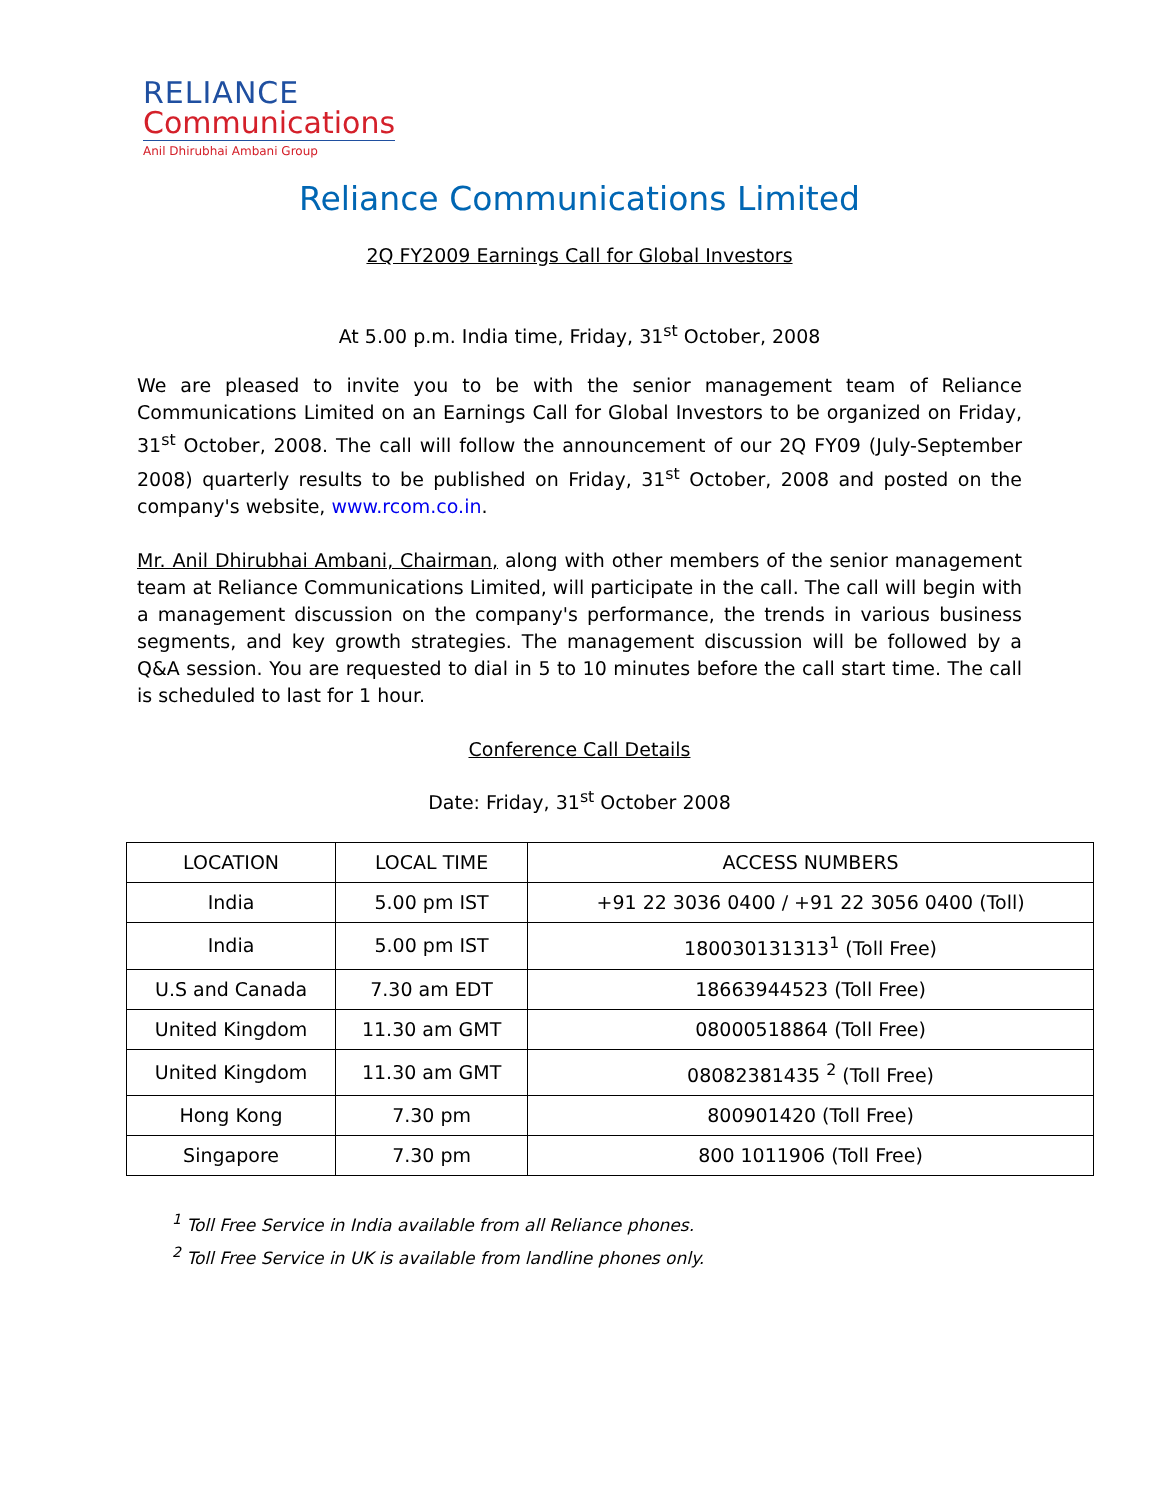RELIANCE
Communications
Anil Dhirubhai Ambani Group
Reliance Communications Limited
2Q FY2009 Earnings Call for Global Investors
At 5.00 p.m. India time, Friday, 31<sup>st</sup> October, 2008
We are pleased to invite you to be with the senior management team of Reliance Communications Limited on an Earnings Call for Global Investors to be organized on Friday, 31<sup>st</sup> October, 2008. The call will follow the announcement of our 2Q FY09 (July-September 2008) quarterly results to be published on Friday, 31<sup>st</sup> October, 2008 and posted on the company's website, www.rcom.co.in.
Mr. Anil Dhirubhai Ambani, Chairman, along with other members of the senior management team at Reliance Communications Limited, will participate in the call. The call will begin with a management discussion on the company's performance, the trends in various business segments, and key growth strategies. The management discussion will be followed by a Q&A session. You are requested to dial in 5 to 10 minutes before the call start time. The call is scheduled to last for 1 hour.
Conference Call Details
Date: Friday, 31<sup>st</sup> October 2008
| LOCATION | LOCAL TIME | ACCESS NUMBERS |
| --- | --- | --- |
| India | 5.00 pm IST | +91 22 3036 0400 / +91 22 3056 0400 (Toll) |
| India | 5.00 pm IST | 180030131313<sup>1</sup> (Toll Free) |
| U.S and Canada | 7.30 am EDT | 18663944523 (Toll Free) |
| United Kingdom | 11.30 am GMT | 08000518864 (Toll Free) |
| United Kingdom | 11.30 am GMT | 08082381435 <sup>2</sup> (Toll Free) |
| Hong Kong | 7.30 pm | 800901420 (Toll Free) |
| Singapore | 7.30 pm | 800 1011906 (Toll Free) |
<sup>1</sup> Toll Free Service in India available from all Reliance phones.
<sup>2</sup> Toll Free Service in UK is available from landline phones only.